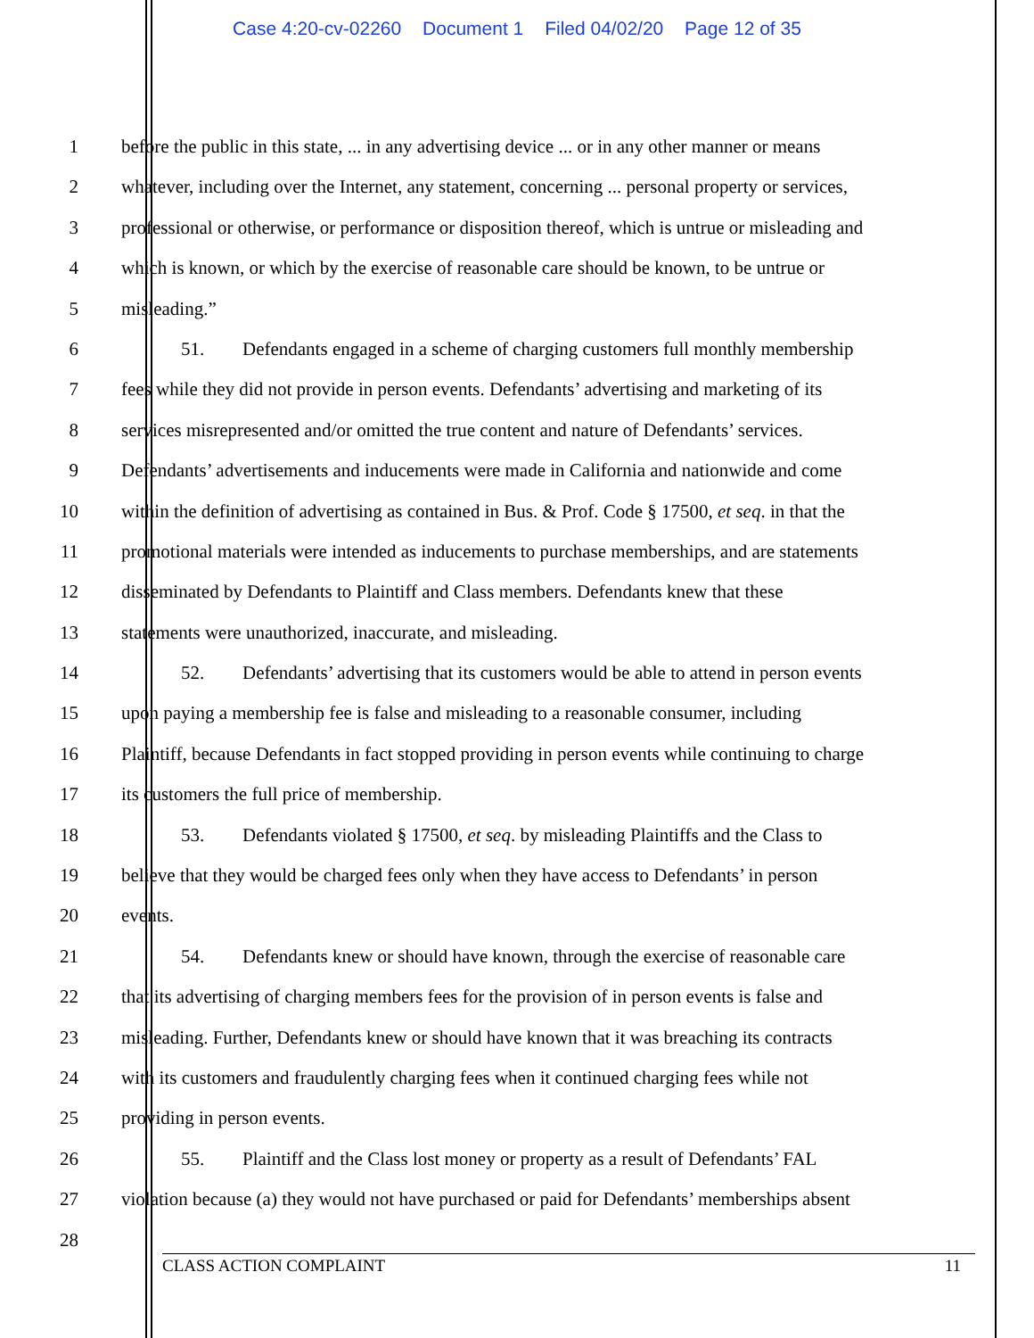Case 4:20-cv-02260 Document 1 Filed 04/02/20 Page 12 of 35
1 before the public in this state, ... in any advertising device ... or in any other manner or means
2 whatever, including over the Internet, any statement, concerning ... personal property or services,
3 professional or otherwise, or performance or disposition thereof, which is untrue or misleading and
4 which is known, or which by the exercise of reasonable care should be known, to be untrue or
5 misleading.”
6 51. Defendants engaged in a scheme of charging customers full monthly membership
7 fees while they did not provide in person events. Defendants’ advertising and marketing of its
8 services misrepresented and/or omitted the true content and nature of Defendants’ services.
9 Defendants’ advertisements and inducements were made in California and nationwide and come
10 within the definition of advertising as contained in Bus. & Prof. Code § 17500, et seq. in that the
11 promotional materials were intended as inducements to purchase memberships, and are statements
12 disseminated by Defendants to Plaintiff and Class members. Defendants knew that these
13 statements were unauthorized, inaccurate, and misleading.
14 52. Defendants’ advertising that its customers would be able to attend in person events
15 upon paying a membership fee is false and misleading to a reasonable consumer, including
16 Plaintiff, because Defendants in fact stopped providing in person events while continuing to charge
17 its customers the full price of membership.
18 53. Defendants violated § 17500, et seq. by misleading Plaintiffs and the Class to
19 believe that they would be charged fees only when they have access to Defendants’ in person
20 events.
21 54. Defendants knew or should have known, through the exercise of reasonable care
22 that its advertising of charging members fees for the provision of in person events is false and
23 misleading. Further, Defendants knew or should have known that it was breaching its contracts
24 with its customers and fraudulently charging fees when it continued charging fees while not
25 providing in person events.
26 55. Plaintiff and the Class lost money or property as a result of Defendants’ FAL
27 violation because (a) they would not have purchased or paid for Defendants’ memberships absent
28
CLASS ACTION COMPLAINT 11